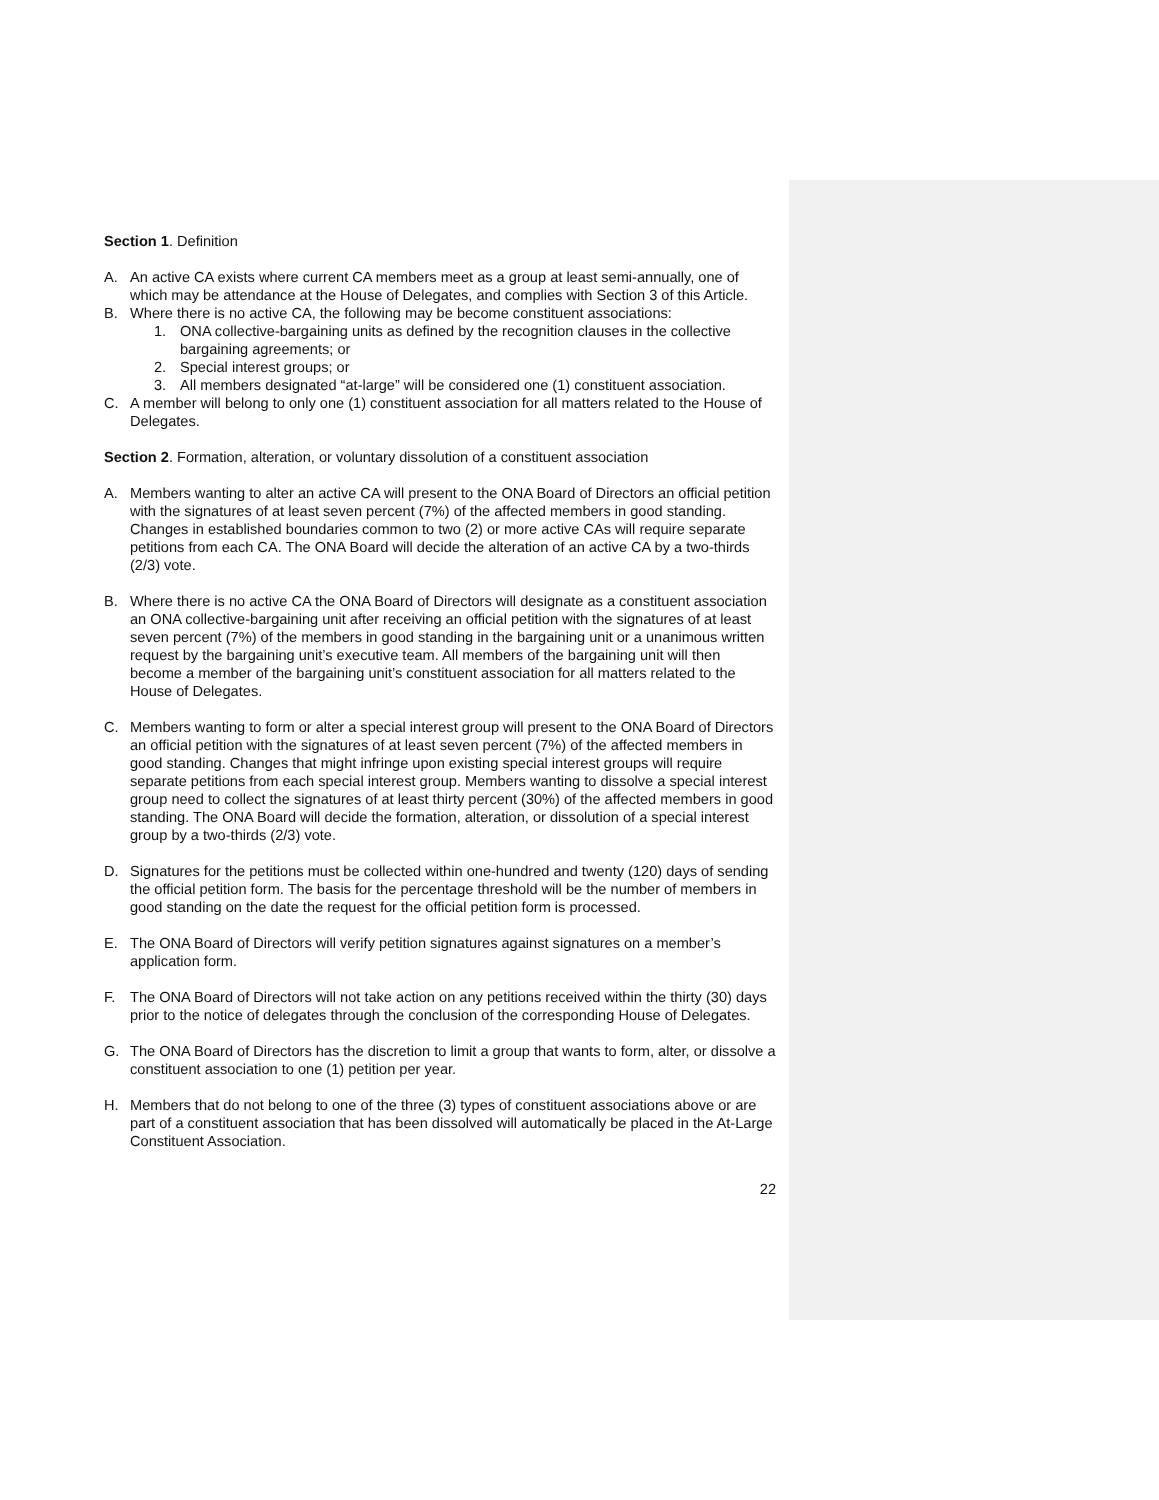Section 1. Definition
A. An active CA exists where current CA members meet as a group at least semi-annually, one of which may be attendance at the House of Delegates, and complies with Section 3 of this Article.
B. Where there is no active CA, the following may be become constituent associations:
1. ONA collective-bargaining units as defined by the recognition clauses in the collective bargaining agreements; or
2. Special interest groups; or
3. All members designated “at-large” will be considered one (1) constituent association.
C. A member will belong to only one (1) constituent association for all matters related to the House of Delegates.
Section 2. Formation, alteration, or voluntary dissolution of a constituent association
A. Members wanting to alter an active CA will present to the ONA Board of Directors an official petition with the signatures of at least seven percent (7%) of the affected members in good standing. Changes in established boundaries common to two (2) or more active CAs will require separate petitions from each CA. The ONA Board will decide the alteration of an active CA by a two-thirds (2/3) vote.
B. Where there is no active CA the ONA Board of Directors will designate as a constituent association an ONA collective-bargaining unit after receiving an official petition with the signatures of at least seven percent (7%) of the members in good standing in the bargaining unit or a unanimous written request by the bargaining unit’s executive team. All members of the bargaining unit will then become a member of the bargaining unit’s constituent association for all matters related to the House of Delegates.
C. Members wanting to form or alter a special interest group will present to the ONA Board of Directors an official petition with the signatures of at least seven percent (7%) of the affected members in good standing. Changes that might infringe upon existing special interest groups will require separate petitions from each special interest group. Members wanting to dissolve a special interest group need to collect the signatures of at least thirty percent (30%) of the affected members in good standing. The ONA Board will decide the formation, alteration, or dissolution of a special interest group by a two-thirds (2/3) vote.
D. Signatures for the petitions must be collected within one-hundred and twenty (120) days of sending the official petition form. The basis for the percentage threshold will be the number of members in good standing on the date the request for the official petition form is processed.
E. The ONA Board of Directors will verify petition signatures against signatures on a member’s application form.
F. The ONA Board of Directors will not take action on any petitions received within the thirty (30) days prior to the notice of delegates through the conclusion of the corresponding House of Delegates.
G. The ONA Board of Directors has the discretion to limit a group that wants to form, alter, or dissolve a constituent association to one (1) petition per year.
H. Members that do not belong to one of the three (3) types of constituent associations above or are part of a constituent association that has been dissolved will automatically be placed in the At-Large Constituent Association.
22